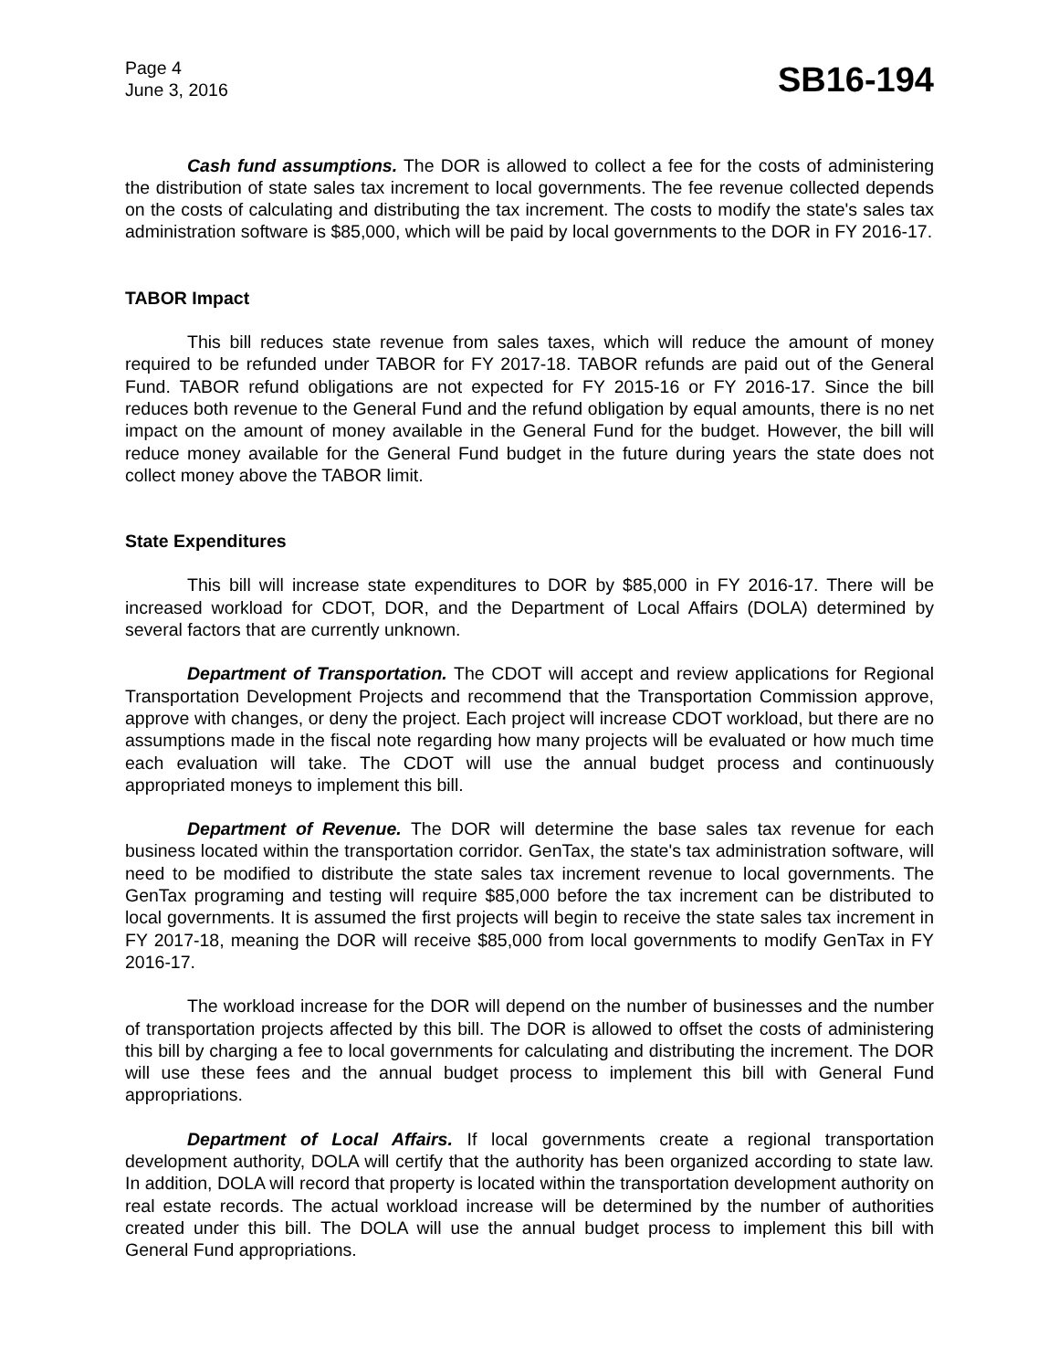Page 4
June 3, 2016
SB16-194
Cash fund assumptions. The DOR is allowed to collect a fee for the costs of administering the distribution of state sales tax increment to local governments. The fee revenue collected depends on the costs of calculating and distributing the tax increment. The costs to modify the state's sales tax administration software is $85,000, which will be paid by local governments to the DOR in FY 2016-17.
TABOR Impact
This bill reduces state revenue from sales taxes, which will reduce the amount of money required to be refunded under TABOR for FY 2017-18. TABOR refunds are paid out of the General Fund. TABOR refund obligations are not expected for FY 2015-16 or FY 2016-17. Since the bill reduces both revenue to the General Fund and the refund obligation by equal amounts, there is no net impact on the amount of money available in the General Fund for the budget. However, the bill will reduce money available for the General Fund budget in the future during years the state does not collect money above the TABOR limit.
State Expenditures
This bill will increase state expenditures to DOR by $85,000 in FY 2016-17. There will be increased workload for CDOT, DOR, and the Department of Local Affairs (DOLA) determined by several factors that are currently unknown.
Department of Transportation. The CDOT will accept and review applications for Regional Transportation Development Projects and recommend that the Transportation Commission approve, approve with changes, or deny the project. Each project will increase CDOT workload, but there are no assumptions made in the fiscal note regarding how many projects will be evaluated or how much time each evaluation will take. The CDOT will use the annual budget process and continuously appropriated moneys to implement this bill.
Department of Revenue. The DOR will determine the base sales tax revenue for each business located within the transportation corridor. GenTax, the state's tax administration software, will need to be modified to distribute the state sales tax increment revenue to local governments. The GenTax programing and testing will require $85,000 before the tax increment can be distributed to local governments. It is assumed the first projects will begin to receive the state sales tax increment in FY 2017-18, meaning the DOR will receive $85,000 from local governments to modify GenTax in FY 2016-17.
The workload increase for the DOR will depend on the number of businesses and the number of transportation projects affected by this bill. The DOR is allowed to offset the costs of administering this bill by charging a fee to local governments for calculating and distributing the increment. The DOR will use these fees and the annual budget process to implement this bill with General Fund appropriations.
Department of Local Affairs. If local governments create a regional transportation development authority, DOLA will certify that the authority has been organized according to state law. In addition, DOLA will record that property is located within the transportation development authority on real estate records. The actual workload increase will be determined by the number of authorities created under this bill. The DOLA will use the annual budget process to implement this bill with General Fund appropriations.